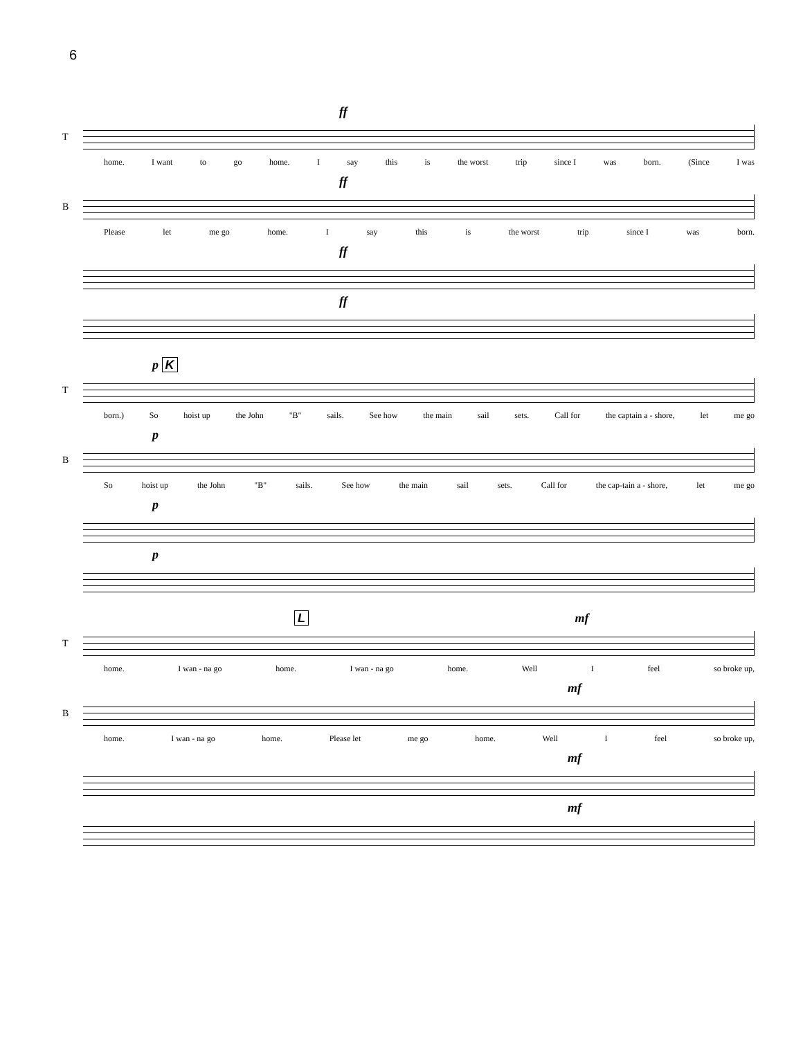6
ff
T
home. I want to go home. I say this is the worst trip since I was born. (Since I was
ff
B
Please let me go home. I say this is the worst trip since I was born.
ff
ff
p K
T
born.) So hoist up the John "B" sails. See how the main sail sets. Call for the captain a - shore, let me go
p
B
So hoist up the John "B" sails. See how the main sail sets. Call for the cap-tain a - shore, let me go
p
p
L mf
T
home. I wan - na go home. I wan - na go home. Well I feel so broke up,
mf
B
home. I wan - na go home. Please let me go home. Well I feel so broke up,
mf
mf